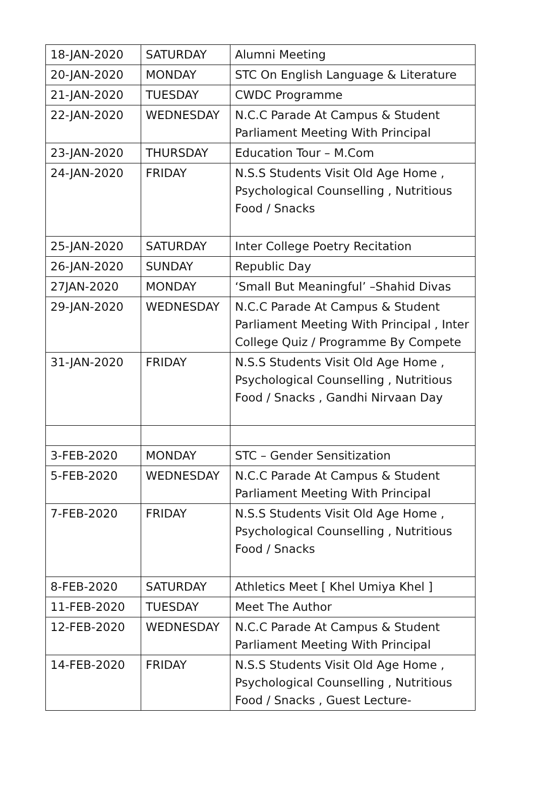| 18-JAN-2020 | SATURDAY | Alumni Meeting |
| 20-JAN-2020 | MONDAY | STC On English Language & Literature |
| 21-JAN-2020 | TUESDAY | CWDC Programme |
| 22-JAN-2020 | WEDNESDAY | N.C.C Parade At Campus & Student Parliament Meeting With Principal |
| 23-JAN-2020 | THURSDAY | Education Tour – M.Com |
| 24-JAN-2020 | FRIDAY | N.S.S Students Visit Old Age Home , Psychological Counselling , Nutritious Food / Snacks |
| 25-JAN-2020 | SATURDAY | Inter College Poetry Recitation |
| 26-JAN-2020 | SUNDAY | Republic Day |
| 27JAN-2020 | MONDAY | ‘Small But Meaningful’ –Shahid Divas |
| 29-JAN-2020 | WEDNESDAY | N.C.C Parade At Campus & Student Parliament Meeting With Principal , Inter College Quiz / Programme By Compete |
| 31-JAN-2020 | FRIDAY | N.S.S Students Visit Old Age Home , Psychological Counselling , Nutritious Food / Snacks , Gandhi Nirvaan Day |
| 3-FEB-2020 | MONDAY | STC – Gender Sensitization |
| 5-FEB-2020 | WEDNESDAY | N.C.C Parade At Campus & Student Parliament Meeting With Principal |
| 7-FEB-2020 | FRIDAY | N.S.S Students Visit Old Age Home , Psychological Counselling , Nutritious Food / Snacks |
| 8-FEB-2020 | SATURDAY | Athletics Meet [ Khel Umiya Khel ] |
| 11-FEB-2020 | TUESDAY | Meet The Author |
| 12-FEB-2020 | WEDNESDAY | N.C.C Parade At Campus & Student Parliament Meeting With Principal |
| 14-FEB-2020 | FRIDAY | N.S.S Students Visit Old Age Home , Psychological Counselling , Nutritious Food / Snacks , Guest Lecture- |